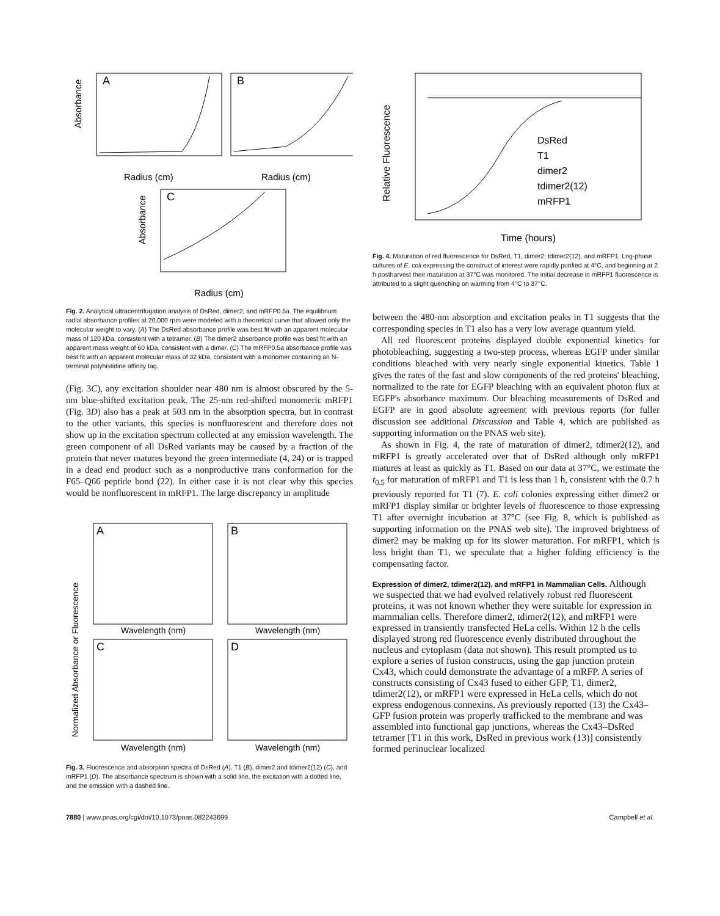A
B
C
Radius (cm)
Radius (cm)
Radius (cm)
Absorbance
Absorbance
Fig. 2. Analytical ultracentrifugation analysis of DsRed, dimer2, and mRFP0.5a. The equilibrium radial absorbance profiles at 20,000 rpm were modeled with a theoretical curve that allowed only the molecular weight to vary. (A) The DsRed absorbance profile was best fit with an apparent molecular mass of 120 kDa, consistent with a tetramer. (B) The dimer2 absorbance profile was best fit with an apparent mass weight of 60 kDa, consistent with a dimer. (C) The mRFP0.5a absorbance profile was best fit with an apparent molecular mass of 32 kDa, consistent with a monomer containing an N-terminal polyhistidine affinity tag.
(Fig. 3C), any excitation shoulder near 480 nm is almost obscured by the 5-nm blue-shifted excitation peak. The 25-nm red-shifted monomeric mRFP1 (Fig. 3D) also has a peak at 503 nm in the absorption spectra, but in contrast to the other variants, this species is nonfluorescent and therefore does not show up in the excitation spectrum collected at any emission wavelength. The green component of all DsRed variants may be caused by a fraction of the protein that never matures beyond the green intermediate (4, 24) or is trapped in a dead end product such as a nonproductive trans conformation for the F65–Q66 peptide bond (22). In either case it is not clear why this species would be nonfluorescent in mRFP1. The large discrepancy in amplitude
A
B
C
D
Wavelength (nm)
Wavelength (nm)
Wavelength (nm)
Wavelength (nm)
Normalized Absorbance or Fluorescence
Fig. 3. Fluorescence and absorption spectra of DsRed (A), T1 (B), dimer2 and tdimer2(12) (C), and mRFP1 (D). The absorbance spectrum is shown with a solid line, the excitation with a dotted line, and the emission with a dashed line.
DsRed
T1
dimer2
tdimer2(12)
mRFP1
Time (hours)
Relative Fluorescence
Fig. 4. Maturation of red fluorescence for DsRed, T1, dimer2, tdimer2(12), and mRFP1. Log-phase cultures of E. coli expressing the construct of interest were rapidly purified at 4°C, and beginning at 2 h postharvest their maturation at 37°C was monitored. The initial decrease in mRFP1 fluorescence is attributed to a slight quenching on warming from 4°C to 37°C.
between the 480-nm absorption and excitation peaks in T1 suggests that the corresponding species in T1 also has a very low average quantum yield.
All red fluorescent proteins displayed double exponential kinetics for photobleaching, suggesting a two-step process, whereas EGFP under similar conditions bleached with very nearly single exponential kinetics. Table 1 gives the rates of the fast and slow components of the red proteins' bleaching, normalized to the rate for EGFP bleaching with an equivalent photon flux at EGFP's absorbance maximum. Our bleaching measurements of DsRed and EGFP are in good absolute agreement with previous reports (for fuller discussion see additional Discussion and Table 4, which are published as supporting information on the PNAS web site).
As shown in Fig. 4, the rate of maturation of dimer2, tdimer2(12), and mRFP1 is greatly accelerated over that of DsRed although only mRFP1 matures at least as quickly as T1. Based on our data at 37°C, we estimate the t<sub>0.5</sub> for maturation of mRFP1 and T1 is less than 1 h, consistent with the 0.7 h previously reported for T1 (7). E. coli colonies expressing either dimer2 or mRFP1 display similar or brighter levels of fluorescence to those expressing T1 after overnight incubation at 37°C (see Fig. 8, which is published as supporting information on the PNAS web site). The improved brightness of dimer2 may be making up for its slower maturation. For mRFP1, which is less bright than T1, we speculate that a higher folding efficiency is the compensating factor.
Expression of dimer2, tdimer2(12), and mRFP1 in Mammalian Cells.
Although we suspected that we had evolved relatively robust red fluorescent proteins, it was not known whether they were suitable for expression in mammalian cells. Therefore dimer2, tdimer2(12), and mRFP1 were expressed in transiently transfected HeLa cells. Within 12 h the cells displayed strong red fluorescence evenly distributed throughout the nucleus and cytoplasm (data not shown). This result prompted us to explore a series of fusion constructs, using the gap junction protein Cx43, which could demonstrate the advantage of a mRFP. A series of constructs consisting of Cx43 fused to either GFP, T1, dimer2, tdimer2(12), or mRFP1 were expressed in HeLa cells, which do not express endogenous connexins. As previously reported (13) the Cx43–GFP fusion protein was properly trafficked to the membrane and was assembled into functional gap junctions, whereas the Cx43–DsRed tetramer [T1 in this work, DsRed in previous work (13)] consistently formed perinuclear localized
7880 | www.pnas.org/cgi/doi/10.1073/pnas.082243699 Campbell et al.